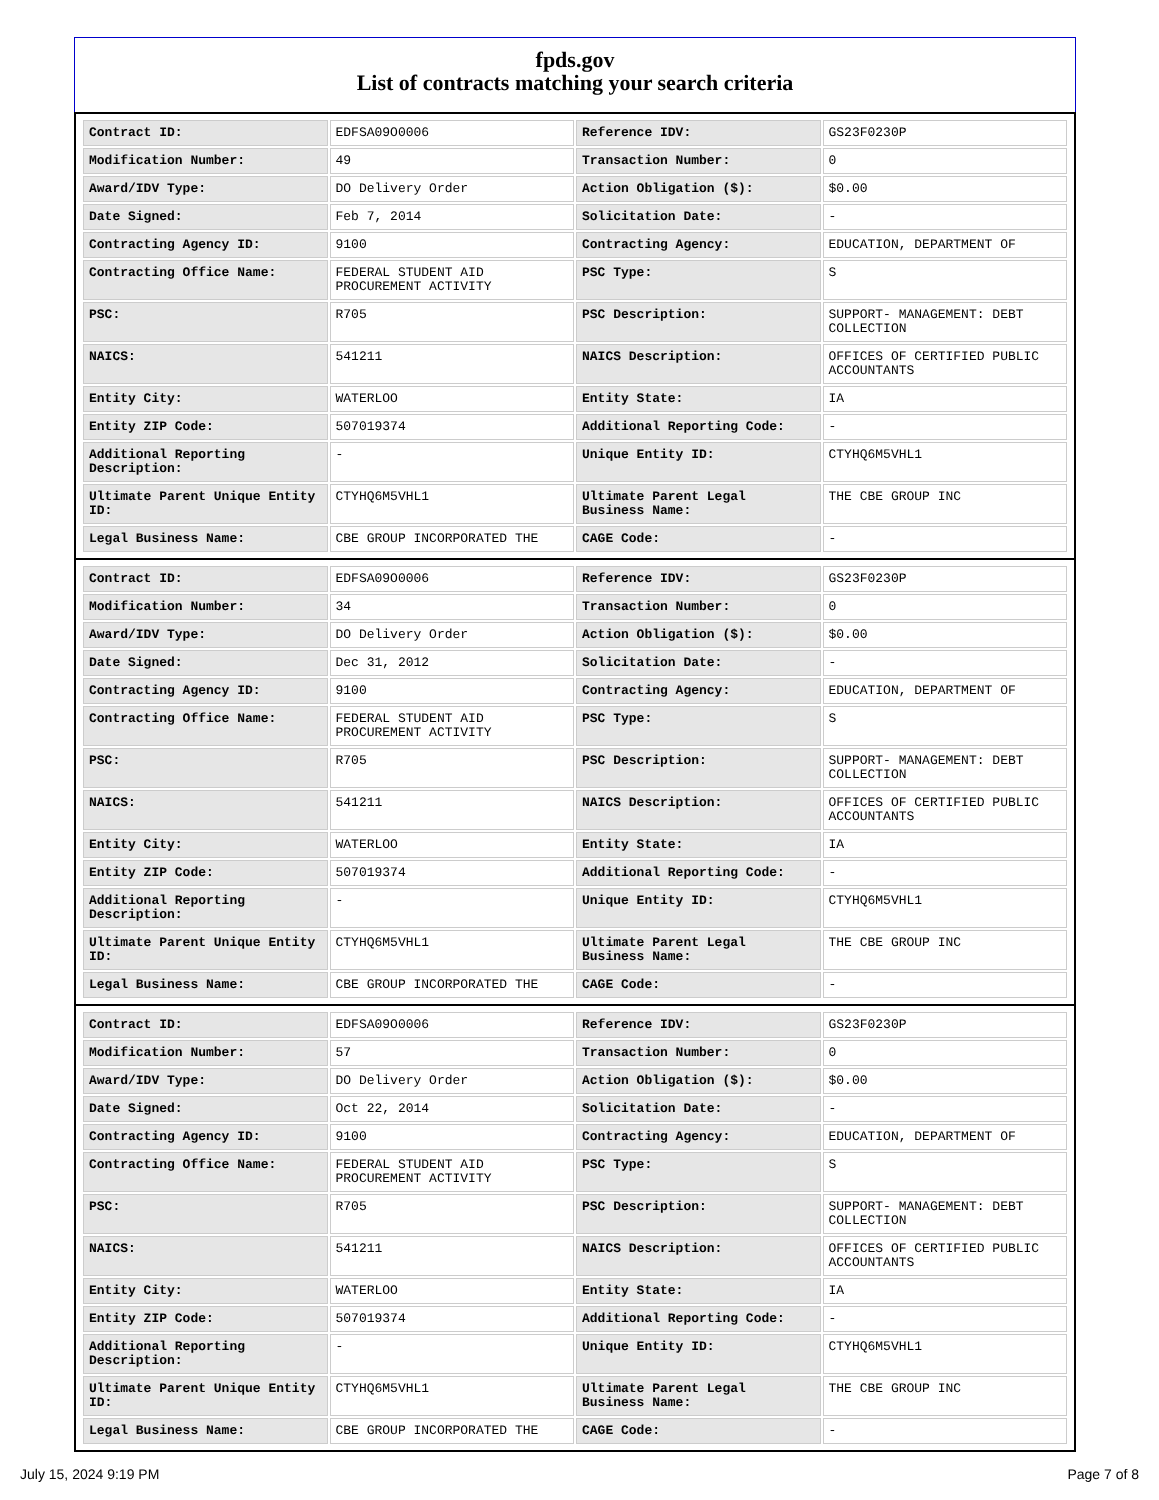fpds.gov
List of contracts matching your search criteria
| Contract ID: | EDFSA09O0006 | Reference IDV: | GS23F0230P |
| Modification Number: | 49 | Transaction Number: | 0 |
| Award/IDV Type: | DO Delivery Order | Action Obligation ($): | $0.00 |
| Date Signed: | Feb 7, 2014 | Solicitation Date: | - |
| Contracting Agency ID: | 9100 | Contracting Agency: | EDUCATION, DEPARTMENT OF |
| Contracting Office Name: | FEDERAL STUDENT AID PROCUREMENT ACTIVITY | PSC Type: | S |
| PSC: | R705 | PSC Description: | SUPPORT- MANAGEMENT: DEBT COLLECTION |
| NAICS: | 541211 | NAICS Description: | OFFICES OF CERTIFIED PUBLIC ACCOUNTANTS |
| Entity City: | WATERLOO | Entity State: | IA |
| Entity ZIP Code: | 507019374 | Additional Reporting Code: | - |
| Additional Reporting Description: | - | Unique Entity ID: | CTYHQ6M5VHL1 |
| Ultimate Parent Unique Entity ID: | CTYHQ6M5VHL1 | Ultimate Parent Legal Business Name: | THE CBE GROUP INC |
| Legal Business Name: | CBE GROUP INCORPORATED THE | CAGE Code: | - |
| Contract ID: | EDFSA09O0006 | Reference IDV: | GS23F0230P |
| Modification Number: | 34 | Transaction Number: | 0 |
| Award/IDV Type: | DO Delivery Order | Action Obligation ($): | $0.00 |
| Date Signed: | Dec 31, 2012 | Solicitation Date: | - |
| Contracting Agency ID: | 9100 | Contracting Agency: | EDUCATION, DEPARTMENT OF |
| Contracting Office Name: | FEDERAL STUDENT AID PROCUREMENT ACTIVITY | PSC Type: | S |
| PSC: | R705 | PSC Description: | SUPPORT- MANAGEMENT: DEBT COLLECTION |
| NAICS: | 541211 | NAICS Description: | OFFICES OF CERTIFIED PUBLIC ACCOUNTANTS |
| Entity City: | WATERLOO | Entity State: | IA |
| Entity ZIP Code: | 507019374 | Additional Reporting Code: | - |
| Additional Reporting Description: | - | Unique Entity ID: | CTYHQ6M5VHL1 |
| Ultimate Parent Unique Entity ID: | CTYHQ6M5VHL1 | Ultimate Parent Legal Business Name: | THE CBE GROUP INC |
| Legal Business Name: | CBE GROUP INCORPORATED THE | CAGE Code: | - |
| Contract ID: | EDFSA09O0006 | Reference IDV: | GS23F0230P |
| Modification Number: | 57 | Transaction Number: | 0 |
| Award/IDV Type: | DO Delivery Order | Action Obligation ($): | $0.00 |
| Date Signed: | Oct 22, 2014 | Solicitation Date: | - |
| Contracting Agency ID: | 9100 | Contracting Agency: | EDUCATION, DEPARTMENT OF |
| Contracting Office Name: | FEDERAL STUDENT AID PROCUREMENT ACTIVITY | PSC Type: | S |
| PSC: | R705 | PSC Description: | SUPPORT- MANAGEMENT: DEBT COLLECTION |
| NAICS: | 541211 | NAICS Description: | OFFICES OF CERTIFIED PUBLIC ACCOUNTANTS |
| Entity City: | WATERLOO | Entity State: | IA |
| Entity ZIP Code: | 507019374 | Additional Reporting Code: | - |
| Additional Reporting Description: | - | Unique Entity ID: | CTYHQ6M5VHL1 |
| Ultimate Parent Unique Entity ID: | CTYHQ6M5VHL1 | Ultimate Parent Legal Business Name: | THE CBE GROUP INC |
| Legal Business Name: | CBE GROUP INCORPORATED THE | CAGE Code: | - |
July 15, 2024 9:19 PM Page 7 of 8